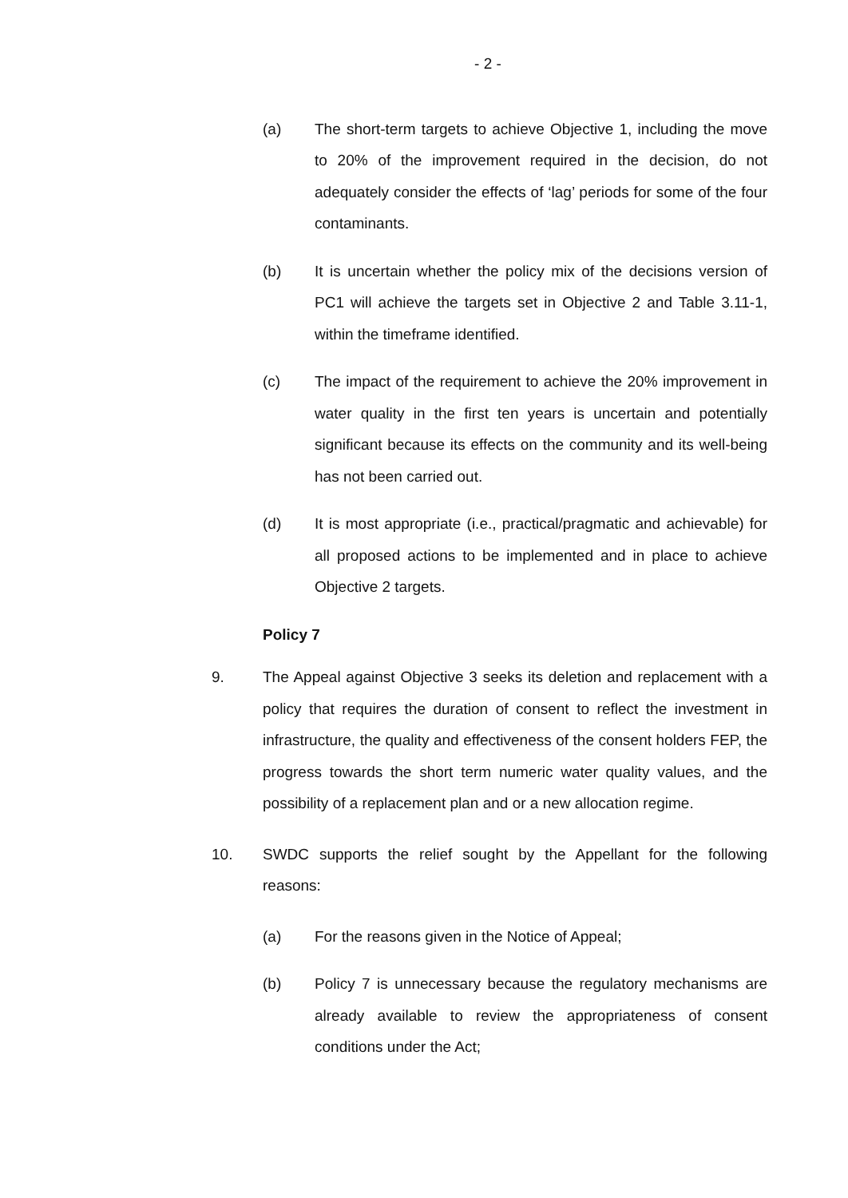- 2 -
(a) The short-term targets to achieve Objective 1, including the move to 20% of the improvement required in the decision, do not adequately consider the effects of ‘lag’ periods for some of the four contaminants.
(b) It is uncertain whether the policy mix of the decisions version of PC1 will achieve the targets set in Objective 2 and Table 3.11-1, within the timeframe identified.
(c) The impact of the requirement to achieve the 20% improvement in water quality in the first ten years is uncertain and potentially significant because its effects on the community and its well-being has not been carried out.
(d) It is most appropriate (i.e., practical/pragmatic and achievable) for all proposed actions to be implemented and in place to achieve Objective 2 targets.
Policy 7
9. The Appeal against Objective 3 seeks its deletion and replacement with a policy that requires the duration of consent to reflect the investment in infrastructure, the quality and effectiveness of the consent holders FEP, the progress towards the short term numeric water quality values, and the possibility of a replacement plan and or a new allocation regime.
10. SWDC supports the relief sought by the Appellant for the following reasons:
(a) For the reasons given in the Notice of Appeal;
(b) Policy 7 is unnecessary because the regulatory mechanisms are already available to review the appropriateness of consent conditions under the Act;